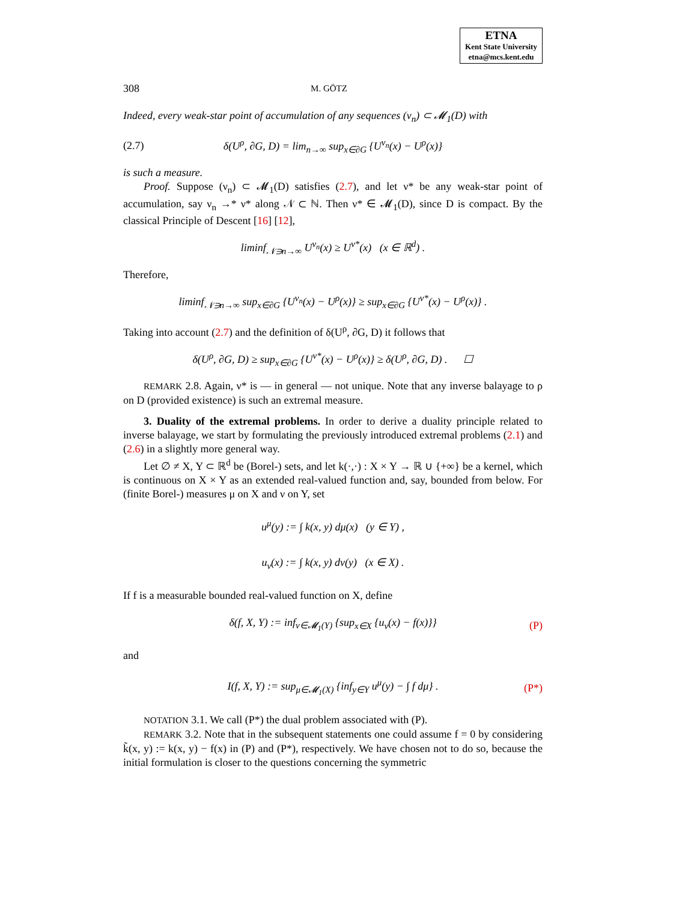ETNA
Kent State University
etna@mcs.kent.edu
308 M. GÖTZ
Indeed, every weak-star point of accumulation of any sequences (ν<sub>n</sub>) ⊂ 𝓜<sub>1</sub>(D) with
(2.7) δ(U<sup>ρ</sup>, ∂G, D) = lim<sub>n→∞</sub> sup<sub>x∈∂G</sub> {U<sup>ν<sub>n</sub></sup>(x) − U<sup>ρ</sup>(x)}
is such a measure.
Proof. Suppose (ν<sub>n</sub>) ⊂ 𝓜<sub>1</sub>(D) satisfies (2.7), and let ν* be any weak-star point of accumulation, say ν<sub>n</sub> →* ν* along 𝒩 ⊂ ℕ. Then ν* ∈ 𝓜<sub>1</sub>(D), since D is compact. By the classical Principle of Descent [16] [12],
liminf<sub>𝒩∋n→∞</sub> U<sup>ν<sub>n</sub></sup>(x) ≥ U<sup>ν*</sup>(x) (x ∈ ℝ<sup>d</sup>) .
Therefore,
liminf<sub>𝒩∋n→∞</sub> sup<sub>x∈∂G</sub> {U<sup>ν<sub>n</sub></sup>(x) − U<sup>ρ</sup>(x)} ≥ sup<sub>x∈∂G</sub> {U<sup>ν*</sup>(x) − U<sup>ρ</sup>(x)} .
Taking into account (2.7) and the definition of δ(U<sup>ρ</sup>, ∂G, D) it follows that
δ(U<sup>ρ</sup>, ∂G, D) ≥ sup<sub>x∈∂G</sub> {U<sup>ν*</sup>(x) − U<sup>ρ</sup>(x)} ≥ δ(U<sup>ρ</sup>, ∂G, D) . ☐
REMARK 2.8. Again, ν* is — in general — not unique. Note that any inverse balayage to ρ on D (provided existence) is such an extremal measure.
3. Duality of the extremal problems. In order to derive a duality principle related to inverse balayage, we start by formulating the previously introduced extremal problems (2.1) and (2.6) in a slightly more general way.
Let ∅ ≠ X, Y ⊂ ℝ<sup>d</sup> be (Borel-) sets, and let k(·,·) : X × Y → ℝ ∪ {+∞} be a kernel, which is continuous on X × Y as an extended real-valued function and, say, bounded from below. For (finite Borel-) measures μ on X and ν on Y, set
u<sup>μ</sup>(y) := ∫ k(x, y) dμ(x) (y ∈ Y) ,
u<sub>ν</sub>(x) := ∫ k(x, y) dν(y) (x ∈ X) .
If f is a measurable bounded real-valued function on X, define
δ(f, X, Y) := inf<sub>ν∈𝓜<sub>1</sub>(Y)</sub> {sup<sub>x∈X</sub> {u<sub>ν</sub>(x) − f(x)}} (P)
and
I(f, X, Y) := sup<sub>μ∈𝓜<sub>1</sub>(X)</sub> {inf<sub>y∈Y</sub> u<sup>μ</sup>(y) − ∫ f dμ} . (P*)
NOTATION 3.1. We call (P*) the dual problem associated with (P).
REMARK 3.2. Note that in the subsequent statements one could assume f = 0 by considering k̃(x, y) := k(x, y) − f(x) in (P) and (P*), respectively. We have chosen not to do so, because the initial formulation is closer to the questions concerning the symmetric